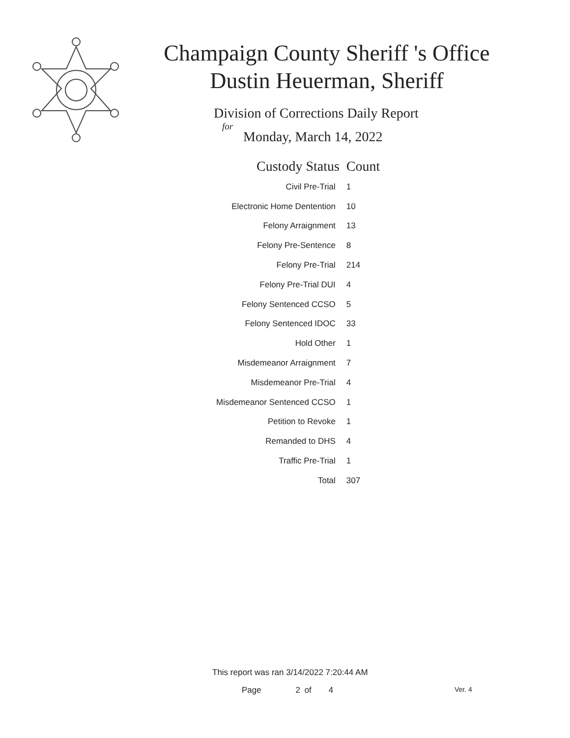Champaign County Sheriff 's Office
Dustin Heuerman, Sheriff
Division of Corrections Daily Report
for
Monday, March 14, 2022
| Custody Status | Count |
| --- | --- |
| Civil Pre-Trial | 1 |
| Electronic Home Dentention | 10 |
| Felony Arraignment | 13 |
| Felony Pre-Sentence | 8 |
| Felony Pre-Trial | 214 |
| Felony Pre-Trial DUI | 4 |
| Felony Sentenced CCSO | 5 |
| Felony Sentenced IDOC | 33 |
| Hold Other | 1 |
| Misdemeanor Arraignment | 7 |
| Misdemeanor Pre-Trial | 4 |
| Misdemeanor Sentenced CCSO | 1 |
| Petition to Revoke | 1 |
| Remanded to DHS | 4 |
| Traffic Pre-Trial | 1 |
| Total | 307 |
This report was ran 3/14/2022 7:20:44 AM
Page 2 of 4 Ver. 4